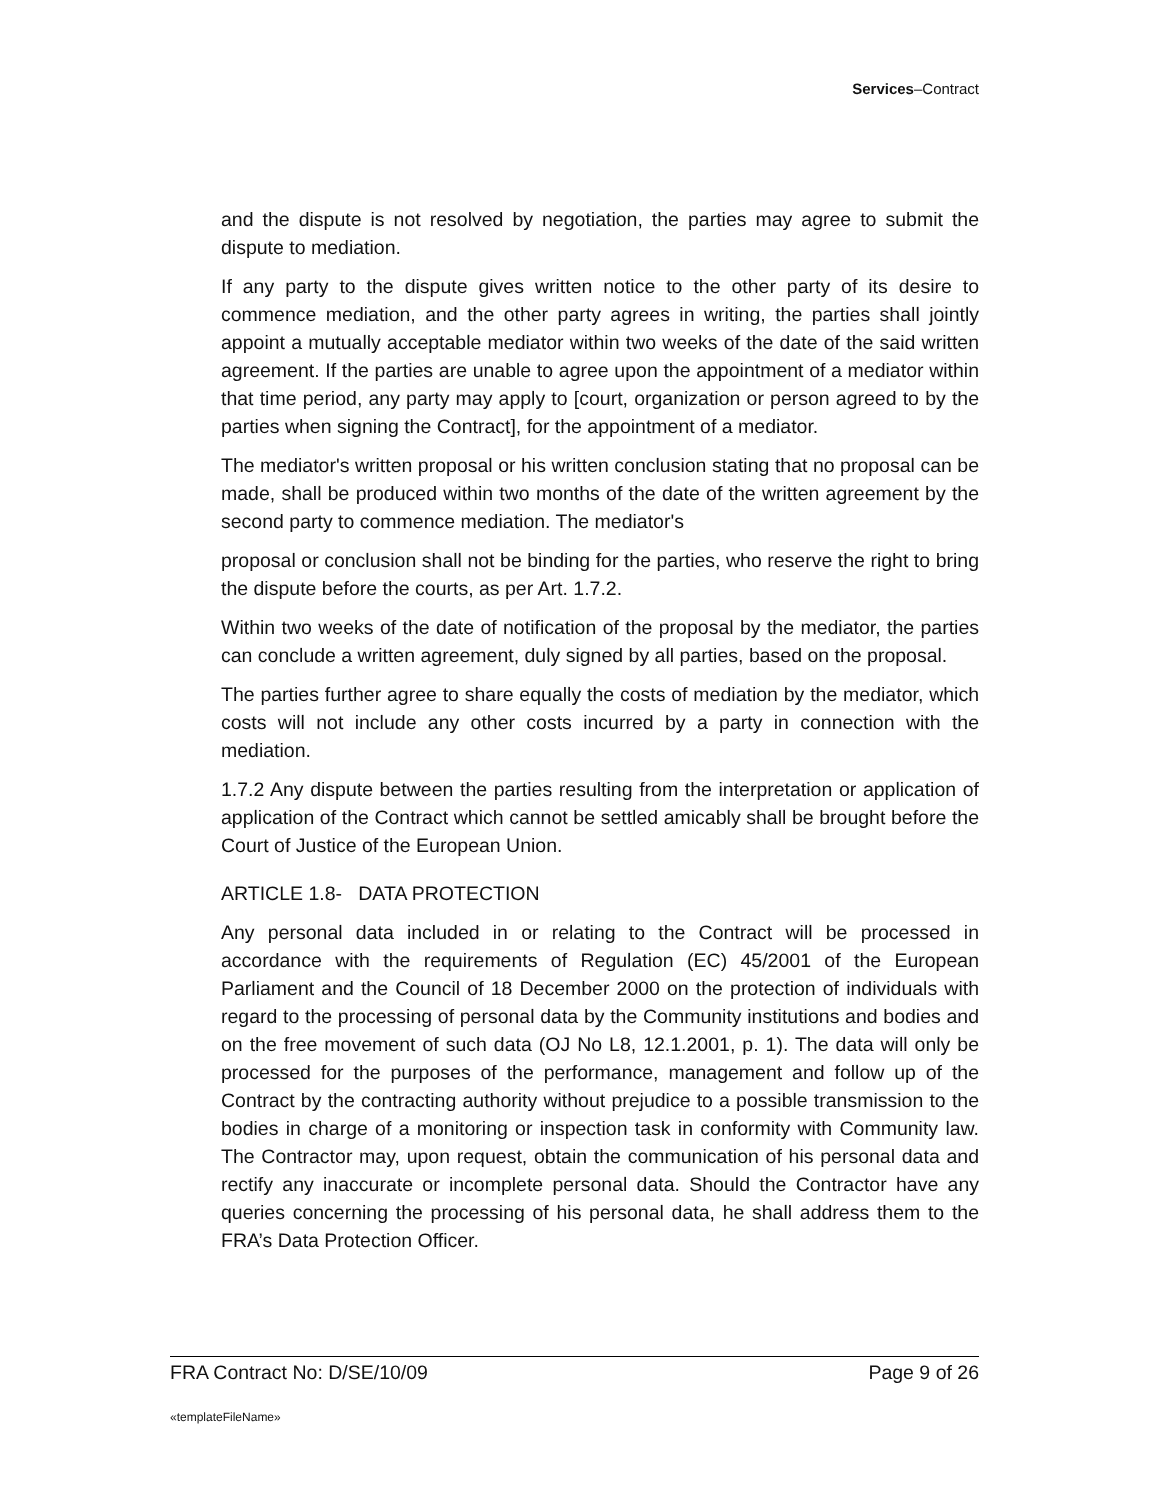Services–Contract
and the dispute is not resolved by negotiation, the parties may agree to submit the dispute to mediation.
If any party to the dispute gives written notice to the other party of its desire to commence mediation, and the other party agrees in writing, the parties shall jointly appoint a mutually acceptable mediator within two weeks of the date of the said written agreement. If the parties are unable to agree upon the appointment of a mediator within that time period, any party may apply to [court, organization or person agreed to by the parties when signing the Contract], for the appointment of a mediator.
The mediator's written proposal or his written conclusion stating that no proposal can be made, shall be produced within two months of the date of the written agreement by the second party to commence mediation. The mediator's
proposal or conclusion shall not be binding for the parties, who reserve the right to bring the dispute before the courts, as per Art. 1.7.2.
Within two weeks of the date of notification of the proposal by the mediator, the parties can conclude a written agreement, duly signed by all parties, based on the proposal.
The parties further agree to share equally the costs of mediation by the mediator, which costs will not include any other costs incurred by a party in connection with the mediation.
1.7.2 Any dispute between the parties resulting from the interpretation or application of application of the Contract which cannot be settled amicably shall be brought before the Court of Justice of the European Union.
ARTICLE 1.8- DATA PROTECTION
Any personal data included in or relating to the Contract will be processed in accordance with the requirements of Regulation (EC) 45/2001 of the European Parliament and the Council of 18 December 2000 on the protection of individuals with regard to the processing of personal data by the Community institutions and bodies and on the free movement of such data (OJ No L8, 12.1.2001, p. 1). The data will only be processed for the purposes of the performance, management and follow up of the Contract by the contracting authority without prejudice to a possible transmission to the bodies in charge of a monitoring or inspection task in conformity with Community law. The Contractor may, upon request, obtain the communication of his personal data and rectify any inaccurate or incomplete personal data. Should the Contractor have any queries concerning the processing of his personal data, he shall address them to the FRA’s Data Protection Officer.
FRA Contract No: D/SE/10/09 Page 9 of 26
«templateFileName»